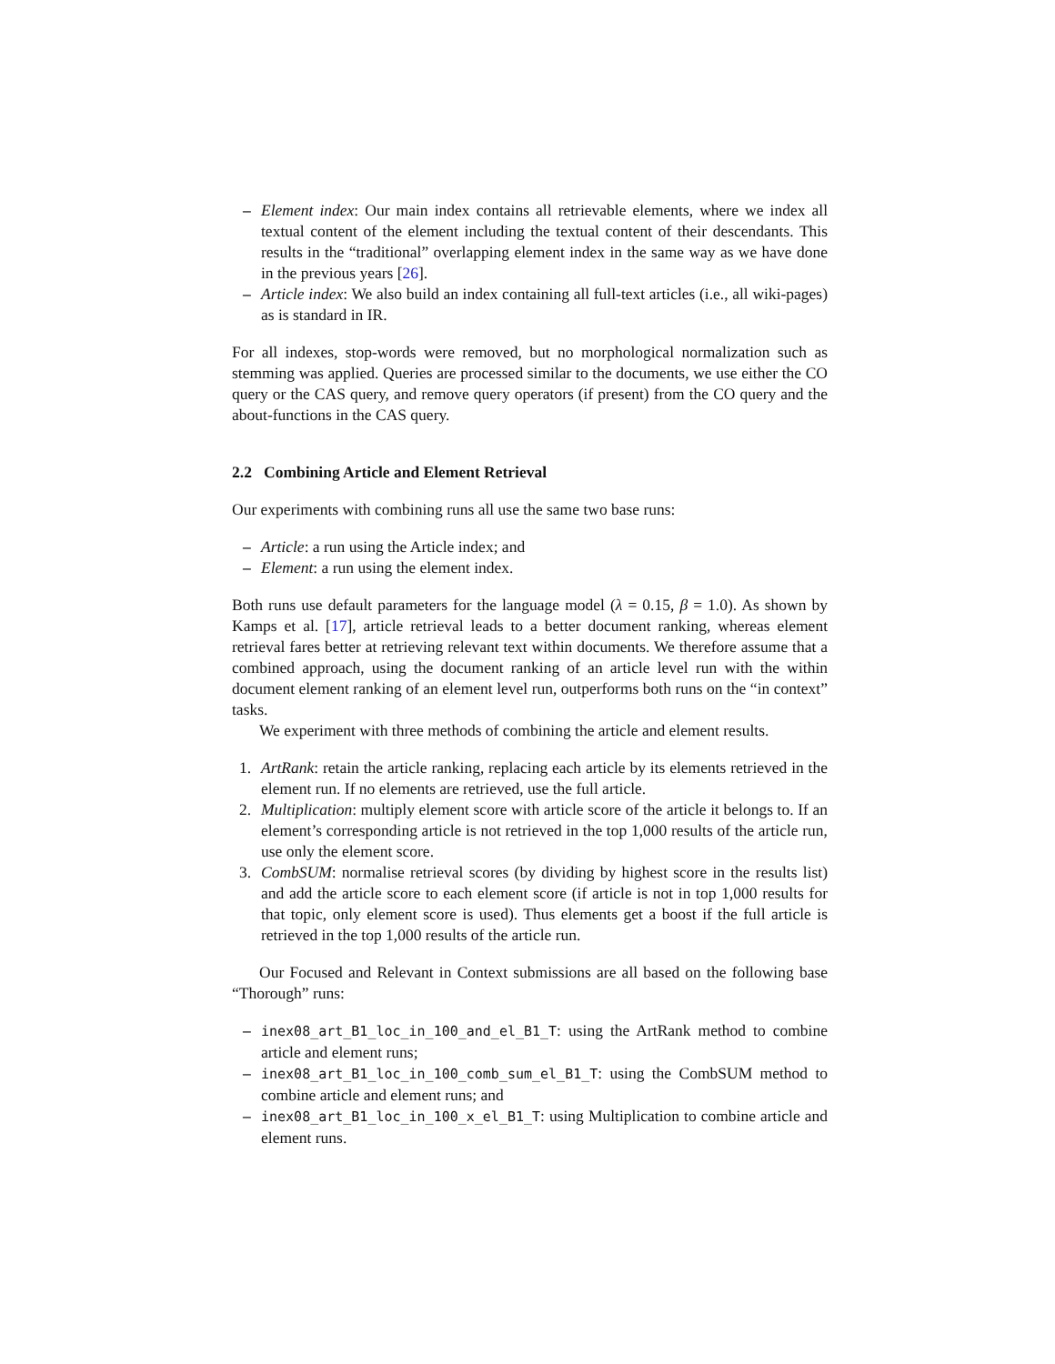– Element index: Our main index contains all retrievable elements, where we index all textual content of the element including the textual content of their descendants. This results in the “traditional” overlapping element index in the same way as we have done in the previous years [26].
– Article index: We also build an index containing all full-text articles (i.e., all wiki-pages) as is standard in IR.
For all indexes, stop-words were removed, but no morphological normalization such as stemming was applied. Queries are processed similar to the documents, we use either the CO query or the CAS query, and remove query operators (if present) from the CO query and the about-functions in the CAS query.
2.2 Combining Article and Element Retrieval
Our experiments with combining runs all use the same two base runs:
– Article: a run using the Article index; and
– Element: a run using the element index.
Both runs use default parameters for the language model (λ = 0.15, β = 1.0). As shown by Kamps et al. [17], article retrieval leads to a better document ranking, whereas element retrieval fares better at retrieving relevant text within documents. We therefore assume that a combined approach, using the document ranking of an article level run with the within document element ranking of an element level run, outperforms both runs on the “in context” tasks.
We experiment with three methods of combining the article and element results.
1. ArtRank: retain the article ranking, replacing each article by its elements retrieved in the element run. If no elements are retrieved, use the full article.
2. Multiplication: multiply element score with article score of the article it belongs to. If an element’s corresponding article is not retrieved in the top 1,000 results of the article run, use only the element score.
3. CombSUM: normalise retrieval scores (by dividing by highest score in the results list) and add the article score to each element score (if article is not in top 1,000 results for that topic, only element score is used). Thus elements get a boost if the full article is retrieved in the top 1,000 results of the article run.
Our Focused and Relevant in Context submissions are all based on the following base “Thorough” runs:
– inex08_art_B1_loc_in_100_and_el_B1_T: using the ArtRank method to combine article and element runs;
– inex08_art_B1_loc_in_100_comb_sum_el_B1_T: using the CombSUM method to combine article and element runs; and
– inex08_art_B1_loc_in_100_x_el_B1_T: using Multiplication to combine article and element runs.